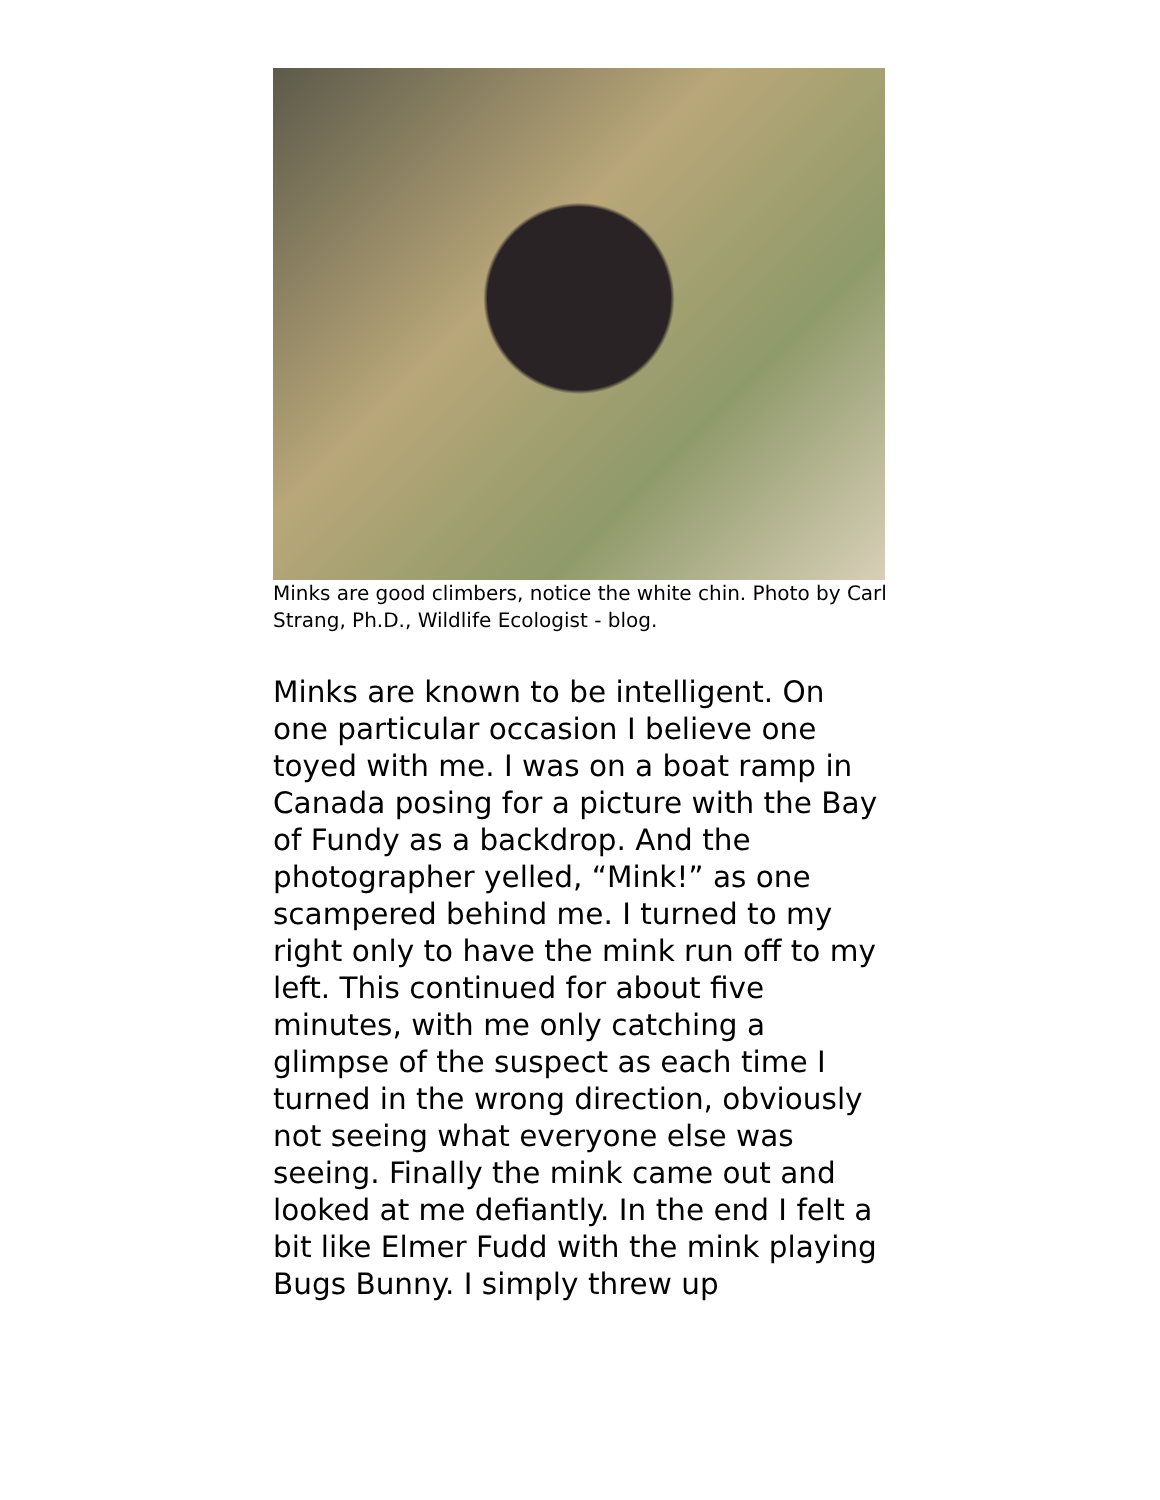Minks are good climbers, notice the white chin. Photo by Carl Strang, Ph.D., Wildlife Ecologist - blog.
Minks are known to be intelligent. On one particular occasion I believe one toyed with me. I was on a boat ramp in Canada posing for a picture with the Bay of Fundy as a backdrop. And the photographer yelled, “Mink!” as one scampered behind me. I turned to my right only to have the mink run off to my left. This continued for about five minutes, with me only catching a glimpse of the suspect as each time I turned in the wrong direction, obviously not seeing what everyone else was seeing. Finally the mink came out and looked at me defiantly. In the end I felt a bit like Elmer Fudd with the mink playing Bugs Bunny. I simply threw up